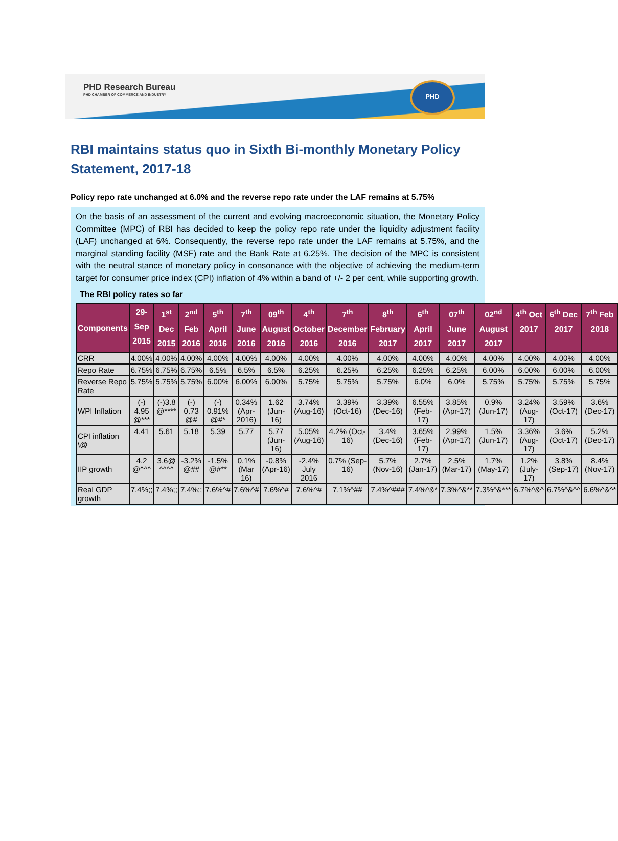PHD Research Bureau
PHD CHAMBER OF COMMERCE AND INDUSTRY
PHD
RBI maintains status quo in Sixth Bi-monthly Monetary Policy Statement, 2017-18
Policy repo rate unchanged at 6.0% and the reverse repo rate under the LAF remains at 5.75%
On the basis of an assessment of the current and evolving macroeconomic situation, the Monetary Policy Committee (MPC) of RBI has decided to keep the policy repo rate under the liquidity adjustment facility (LAF) unchanged at 6%. Consequently, the reverse repo rate under the LAF remains at 5.75%, and the marginal standing facility (MSF) rate and the Bank Rate at 6.25%. The decision of the MPC is consistent with the neutral stance of monetary policy in consonance with the objective of achieving the medium-term target for consumer price index (CPI) inflation of 4% within a band of +/- 2 per cent, while supporting growth.
The RBI policy rates so far
| Components | 29-Sep 2015 | 1<sup>st</sup> Dec 2015 | 2<sup>nd</sup> Feb 2016 | 5<sup>th</sup> April 2016 | 7<sup>th</sup> June 2016 | 09<sup>th</sup> August 2016 | 4<sup>th</sup> October 2016 | 7<sup>th</sup> December 2016 | 8<sup>th</sup> February 2017 | 6<sup>th</sup> April 2017 | 07<sup>th</sup> June 2017 | 02<sup>nd</sup> August 2017 | 4<sup>th</sup> Oct 2017 | 6<sup>th</sup> Dec 2017 | 7<sup>th</sup> Feb 2018 |
| --- | --- | --- | --- | --- | --- | --- | --- | --- | --- | --- | --- | --- | --- | --- | --- |
| CRR | 4.00% | 4.00% | 4.00% | 4.00% | 4.00% | 4.00% | 4.00% | 4.00% | 4.00% | 4.00% | 4.00% | 4.00% | 4.00% | 4.00% | 4.00% |
| Repo Rate | 6.75% | 6.75% | 6.75% | 6.5% | 6.5% | 6.5% | 6.25% | 6.25% | 6.25% | 6.25% | 6.25% | 6.00% | 6.00% | 6.00% | 6.00% |
| Reverse Repo Rate | 5.75% | 5.75% | 5.75% | 6.00% | 6.00% | 6.00% | 5.75% | 5.75% | 5.75% | 6.0% | 6.0% | 5.75% | 5.75% | 5.75% | 5.75% |
| WPI Inflation | (-) 4.95 @*** | (-)3.8 @**** | (-) 0.73 @# | (-) 0.91% @#* | 0.34% (Apr-2016) | 1.62 (Jun-16) | 3.74% (Aug-16) | 3.39% (Oct-16) | 3.39% (Dec-16) | 6.55% (Feb-17) | 3.85% (Apr-17) | 0.9% (Jun-17) | 3.24% (Aug-17) | 3.59% (Oct-17) | 3.6% (Dec-17) |
| CPI inflation \@ | 4.41 | 5.61 | 5.18 | 5.39 | 5.77 | 5.77 (Jun-16) | 5.05% (Aug-16) | 4.2% (Oct-16) | 3.4% (Dec-16) | 3.65% (Feb-17) | 2.99% (Apr-17) | 1.5% (Jun-17) | 3.36% (Aug-17) | 3.6% (Oct-17) | 5.2% (Dec-17) |
| IIP growth | 4.2 @^^^ | 3.6@ ^^^^ | -3.2% @## | -1.5% @#** | 0.1% (Mar 16) | -0.8% (Apr-16) | -2.4% July 2016 | 0.7% (Sep-16) | 5.7% (Nov-16) | 2.7% (Jan-17) | 2.5% (Mar-17) | 1.7% (May-17) | 1.2% (July-17) | 3.8% (Sep-17) | 8.4% (Nov-17) |
| Real GDP growth | 7.4%;; | 7.4%;; | 7.4%;; | 7.6%^# | 7.6%^# | 7.6%^# | 7.6%^# | 7.1%^## | 7.4%^### | 7.4%^&* | 7.3%^&** | 7.3%^&*** | 6.7%^&^ | 6.7%^&^^ | 6.6%^&^* |